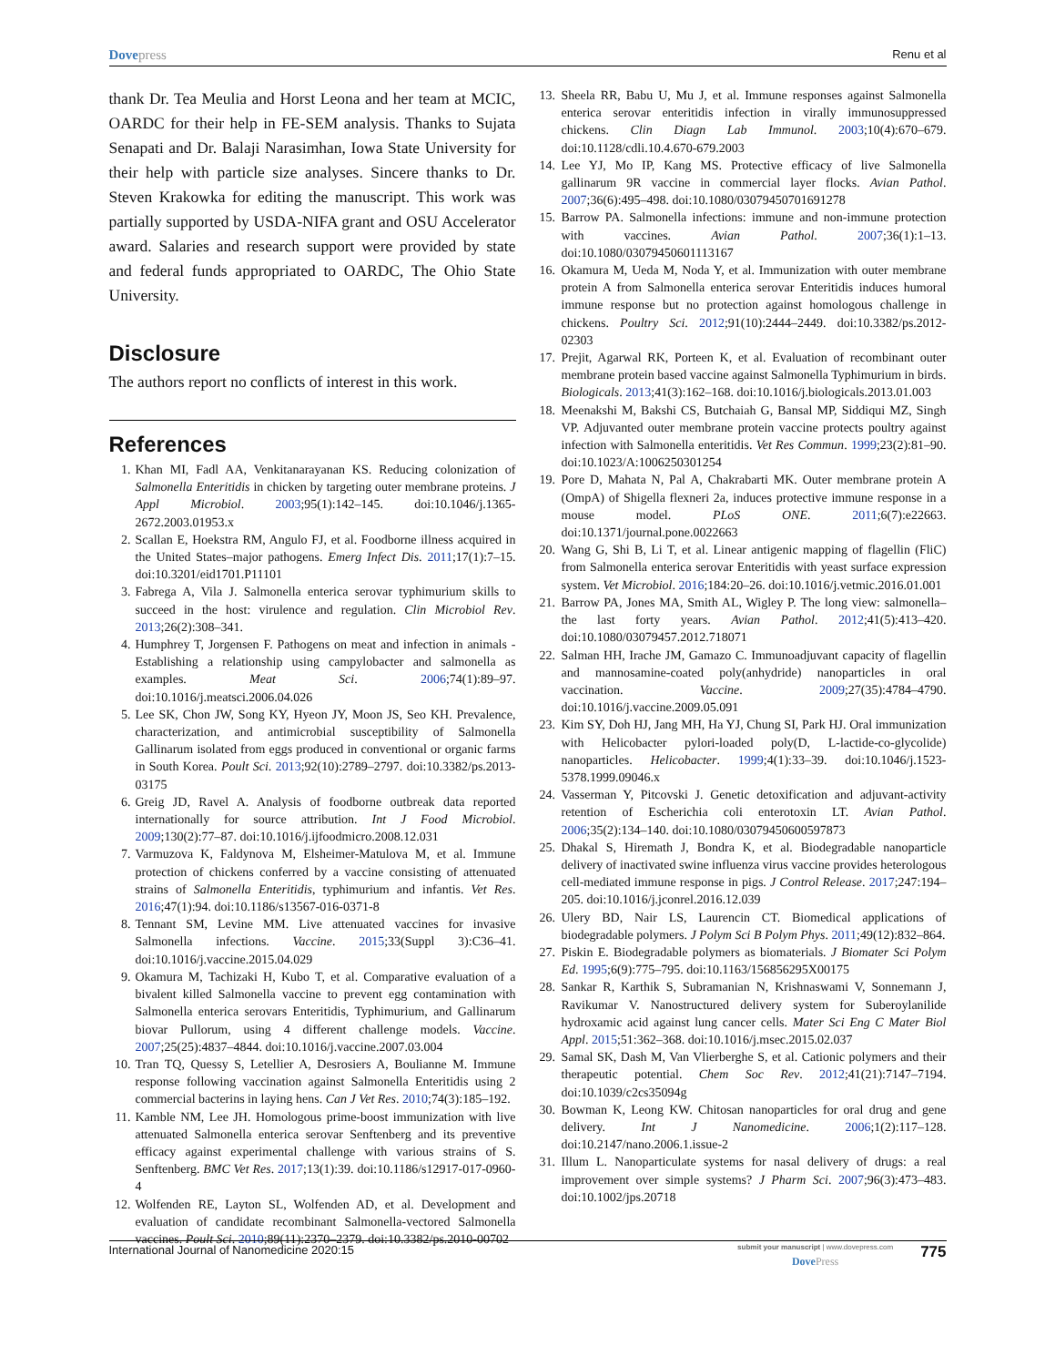Dovepress Renu et al
thank Dr. Tea Meulia and Horst Leona and her team at MCIC, OARDC for their help in FE-SEM analysis. Thanks to Sujata Senapati and Dr. Balaji Narasimhan, Iowa State University for their help with particle size analyses. Sincere thanks to Dr. Steven Krakowka for editing the manuscript. This work was partially supported by USDA-NIFA grant and OSU Accelerator award. Salaries and research support were provided by state and federal funds appropriated to OARDC, The Ohio State University.
Disclosure
The authors report no conflicts of interest in this work.
References
1. Khan MI, Fadl AA, Venkitanarayanan KS. Reducing colonization of Salmonella Enteritidis in chicken by targeting outer membrane proteins. J Appl Microbiol. 2003;95(1):142–145. doi:10.1046/j.1365-2672.2003.01953.x
2. Scallan E, Hoekstra RM, Angulo FJ, et al. Foodborne illness acquired in the United States–major pathogens. Emerg Infect Dis. 2011;17(1):7–15. doi:10.3201/eid1701.P11101
3. Fabrega A, Vila J. Salmonella enterica serovar typhimurium skills to succeed in the host: virulence and regulation. Clin Microbiol Rev. 2013;26(2):308–341.
4. Humphrey T, Jorgensen F. Pathogens on meat and infection in animals - Establishing a relationship using campylobacter and salmonella as examples. Meat Sci. 2006;74(1):89–97. doi:10.1016/j.meatsci.2006.04.026
5. Lee SK, Chon JW, Song KY, Hyeon JY, Moon JS, Seo KH. Prevalence, characterization, and antimicrobial susceptibility of Salmonella Gallinarum isolated from eggs produced in conventional or organic farms in South Korea. Poult Sci. 2013;92(10):2789–2797. doi:10.3382/ps.2013-03175
6. Greig JD, Ravel A. Analysis of foodborne outbreak data reported internationally for source attribution. Int J Food Microbiol. 2009;130(2):77–87. doi:10.1016/j.ijfoodmicro.2008.12.031
7. Varmuzova K, Faldynova M, Elsheimer-Matulova M, et al. Immune protection of chickens conferred by a vaccine consisting of attenuated strains of Salmonella Enteritidis, typhimurium and infantis. Vet Res. 2016;47(1):94. doi:10.1186/s13567-016-0371-8
8. Tennant SM, Levine MM. Live attenuated vaccines for invasive Salmonella infections. Vaccine. 2015;33(Suppl 3):C36–41. doi:10.1016/j.vaccine.2015.04.029
9. Okamura M, Tachizaki H, Kubo T, et al. Comparative evaluation of a bivalent killed Salmonella vaccine to prevent egg contamination with Salmonella enterica serovars Enteritidis, Typhimurium, and Gallinarum biovar Pullorum, using 4 different challenge models. Vaccine. 2007;25(25):4837–4844. doi:10.1016/j.vaccine.2007.03.004
10. Tran TQ, Quessy S, Letellier A, Desrosiers A, Boulianne M. Immune response following vaccination against Salmonella Enteritidis using 2 commercial bacterins in laying hens. Can J Vet Res. 2010;74(3):185–192.
11. Kamble NM, Lee JH. Homologous prime-boost immunization with live attenuated Salmonella enterica serovar Senftenberg and its preventive efficacy against experimental challenge with various strains of S. Senftenberg. BMC Vet Res. 2017;13(1):39. doi:10.1186/s12917-017-0960-4
12. Wolfenden RE, Layton SL, Wolfenden AD, et al. Development and evaluation of candidate recombinant Salmonella-vectored Salmonella vaccines. Poult Sci. 2010;89(11):2370–2379. doi:10.3382/ps.2010-00702
13. Sheela RR, Babu U, Mu J, et al. Immune responses against Salmonella enterica serovar enteritidis infection in virally immunosuppressed chickens. Clin Diagn Lab Immunol. 2003;10(4):670–679. doi:10.1128/cdli.10.4.670-679.2003
14. Lee YJ, Mo IP, Kang MS. Protective efficacy of live Salmonella gallinarum 9R vaccine in commercial layer flocks. Avian Pathol. 2007;36(6):495–498. doi:10.1080/03079450701691278
15. Barrow PA. Salmonella infections: immune and non-immune protection with vaccines. Avian Pathol. 2007;36(1):1–13. doi:10.1080/03079450601113167
16. Okamura M, Ueda M, Noda Y, et al. Immunization with outer membrane protein A from Salmonella enterica serovar Enteritidis induces humoral immune response but no protection against homologous challenge in chickens. Poultry Sci. 2012;91(10):2444–2449. doi:10.3382/ps.2012-02303
17. Prejit, Agarwal RK, Porteen K, et al. Evaluation of recombinant outer membrane protein based vaccine against Salmonella Typhimurium in birds. Biologicals. 2013;41(3):162–168. doi:10.1016/j.biologicals.2013.01.003
18. Meenakshi M, Bakshi CS, Butchaiah G, Bansal MP, Siddiqui MZ, Singh VP. Adjuvanted outer membrane protein vaccine protects poultry against infection with Salmonella enteritidis. Vet Res Commun. 1999;23(2):81–90. doi:10.1023/A:1006250301254
19. Pore D, Mahata N, Pal A, Chakrabarti MK. Outer membrane protein A (OmpA) of Shigella flexneri 2a, induces protective immune response in a mouse model. PLoS ONE. 2011;6(7):e22663. doi:10.1371/journal.pone.0022663
20. Wang G, Shi B, Li T, et al. Linear antigenic mapping of flagellin (FliC) from Salmonella enterica serovar Enteritidis with yeast surface expression system. Vet Microbiol. 2016;184:20–26. doi:10.1016/j.vetmic.2016.01.001
21. Barrow PA, Jones MA, Smith AL, Wigley P. The long view: salmonella–the last forty years. Avian Pathol. 2012;41(5):413–420. doi:10.1080/03079457.2012.718071
22. Salman HH, Irache JM, Gamazo C. Immunoadjuvant capacity of flagellin and mannosamine-coated poly(anhydride) nanoparticles in oral vaccination. Vaccine. 2009;27(35):4784–4790. doi:10.1016/j.vaccine.2009.05.091
23. Kim SY, Doh HJ, Jang MH, Ha YJ, Chung SI, Park HJ. Oral immunization with Helicobacter pylori-loaded poly(D, L-lactide-co-glycolide) nanoparticles. Helicobacter. 1999;4(1):33–39. doi:10.1046/j.1523-5378.1999.09046.x
24. Vasserman Y, Pitcovski J. Genetic detoxification and adjuvant-activity retention of Escherichia coli enterotoxin LT. Avian Pathol. 2006;35(2):134–140. doi:10.1080/03079450600597873
25. Dhakal S, Hiremath J, Bondra K, et al. Biodegradable nanoparticle delivery of inactivated swine influenza virus vaccine provides heterologous cell-mediated immune response in pigs. J Control Release. 2017;247:194–205. doi:10.1016/j.jconrel.2016.12.039
26. Ulery BD, Nair LS, Laurencin CT. Biomedical applications of biodegradable polymers. J Polym Sci B Polym Phys. 2011;49(12):832–864.
27. Piskin E. Biodegradable polymers as biomaterials. J Biomater Sci Polym Ed. 1995;6(9):775–795. doi:10.1163/156856295X00175
28. Sankar R, Karthik S, Subramanian N, Krishnaswami V, Sonnemann J, Ravikumar V. Nanostructured delivery system for Suberoylanilide hydroxamic acid against lung cancer cells. Mater Sci Eng C Mater Biol Appl. 2015;51:362–368. doi:10.1016/j.msec.2015.02.037
29. Samal SK, Dash M, Van Vlierberghe S, et al. Cationic polymers and their therapeutic potential. Chem Soc Rev. 2012;41(21):7147–7194. doi:10.1039/c2cs35094g
30. Bowman K, Leong KW. Chitosan nanoparticles for oral drug and gene delivery. Int J Nanomedicine. 2006;1(2):117–128. doi:10.2147/nano.2006.1.issue-2
31. Illum L. Nanoparticulate systems for nasal delivery of drugs: a real improvement over simple systems? J Pharm Sci. 2007;96(3):473–483. doi:10.1002/jps.20718
International Journal of Nanomedicine 2020:15
submit your manuscript | www.dovepress.com
DovePress
775